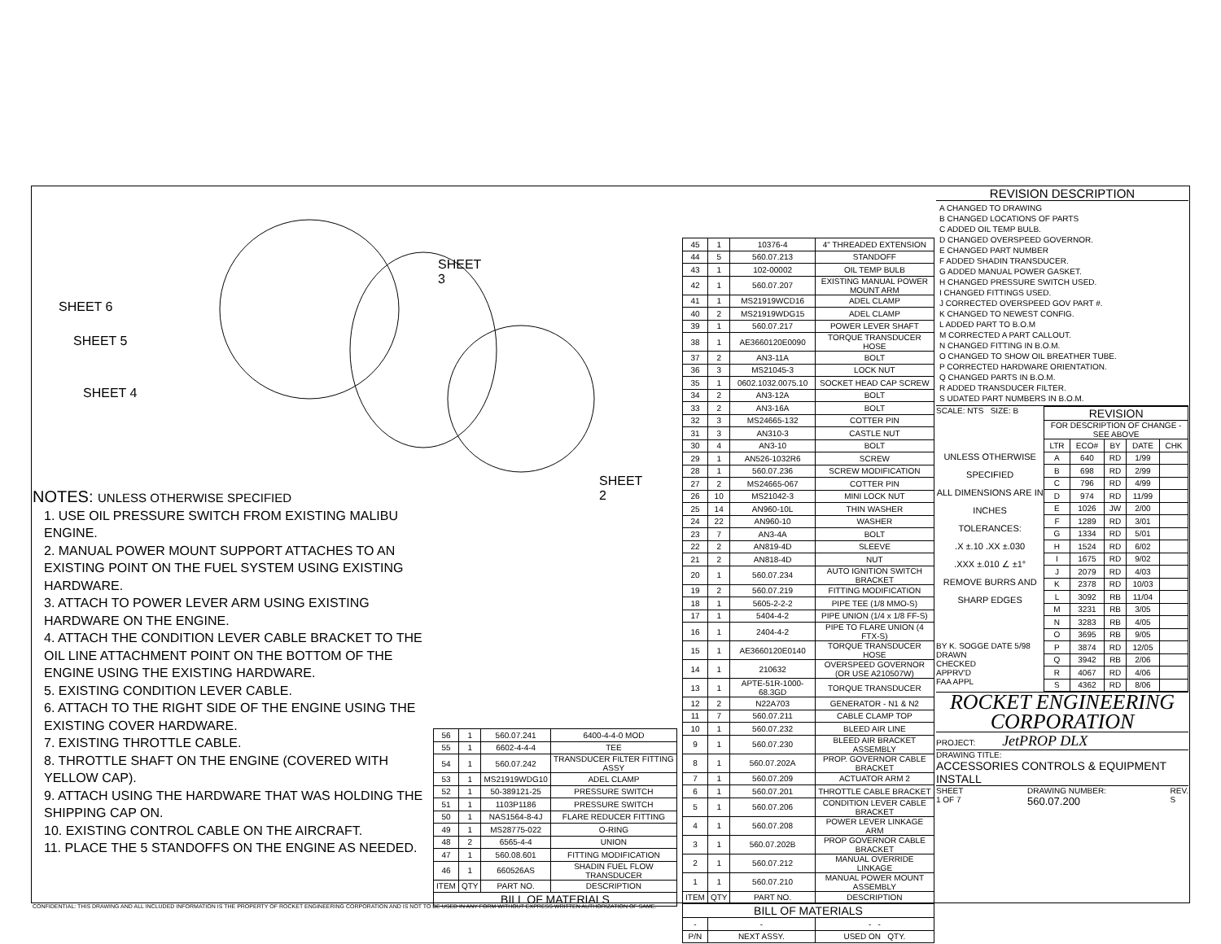SHEET 3
SHEET 6
SHEET 5
SHEET 4
SHEET 2
NOTES: UNLESS OTHERWISE SPECIFIED
1. USE OIL PRESSURE SWITCH FROM EXISTING MALIBU ENGINE.
2. MANUAL POWER MOUNT SUPPORT ATTACHES TO AN EXISTING POINT ON THE FUEL SYSTEM USING EXISTING HARDWARE.
3. ATTACH TO POWER LEVER ARM USING EXISTING HARDWARE ON THE ENGINE.
4. ATTACH THE CONDITION LEVER CABLE BRACKET TO THE OIL LINE ATTACHMENT POINT ON THE BOTTOM OF THE ENGINE USING THE EXISTING HARDWARE.
5. EXISTING CONDITION LEVER CABLE.
6. ATTACH TO THE RIGHT SIDE OF THE ENGINE USING THE EXISTING COVER HARDWARE.
7. EXISTING THROTTLE CABLE.
8. THROTTLE SHAFT ON THE ENGINE (COVERED WITH YELLOW CAP).
9. ATTACH USING THE HARDWARE THAT WAS HOLDING THE SHIPPING CAP ON.
10. EXISTING CONTROL CABLE ON THE AIRCRAFT.
11. PLACE THE 5 STANDOFFS ON THE ENGINE AS NEEDED.
| 56 | 1 | 560.07.241 | 6400-4-4-0 MOD |
| 55 | 1 | 6602-4-4-4 | TEE |
| 54 | 1 | 560.07.242 | TRANSDUCER FILTER FITTING ASSY |
| 53 | 1 | MS21919WDG10 | ADEL CLAMP |
| 52 | 1 | 50-389121-25 | PRESSURE SWITCH |
| 51 | 1 | 1103P1186 | PRESSURE SWITCH |
| 50 | 1 | NAS1564-8-4J | FLARE REDUCER FITTING |
| 49 | 1 | MS28775-022 | O-RING |
| 48 | 2 | 6565-4-4 | UNION |
| 47 | 1 | 560.08.601 | FITTING MODIFICATION |
| 46 | 1 | 660526AS | SHADIN FUEL FLOW TRANSDUCER |
| ITEM | QTY | PART NO. | DESCRIPTION |
| BILL OF MATERIALS | | | |
| 45 | 1 | 10376-4 | 4" THREADED EXTENSION |
| 44 | 5 | 560.07.213 | STANDOFF |
| 43 | 1 | 102-00002 | OIL TEMP BULB |
| 42 | 1 | 560.07.207 | EXISTING MANUAL POWER MOUNT ARM |
| 41 | 1 | MS21919WCD16 | ADEL CLAMP |
| 40 | 2 | MS21919WDG15 | ADEL CLAMP |
| 39 | 1 | 560.07.217 | POWER LEVER SHAFT |
| 38 | 1 | AE3660120E0090 | TORQUE TRANSDUCER HOSE |
| 37 | 2 | AN3-11A | BOLT |
| 36 | 3 | MS21045-3 | LOCK NUT |
| 35 | 1 | 0602.1032.0075.10 | SOCKET HEAD CAP SCREW |
| 34 | 2 | AN3-12A | BOLT |
| 33 | 2 | AN3-16A | BOLT |
| 32 | 3 | MS24665-132 | COTTER PIN |
| 31 | 3 | AN310-3 | CASTLE NUT |
| 30 | 4 | AN3-10 | BOLT |
| 29 | 1 | AN526-1032R6 | SCREW |
| 28 | 1 | 560.07.236 | SCREW MODIFICATION |
| 27 | 2 | MS24665-067 | COTTER PIN |
| 26 | 10 | MS21042-3 | MINI LOCK NUT |
| 25 | 14 | AN960-10L | THIN WASHER |
| 24 | 22 | AN960-10 | WASHER |
| 23 | 7 | AN3-4A | BOLT |
| 22 | 2 | AN819-4D | SLEEVE |
| 21 | 2 | AN818-4D | NUT |
| 20 | 1 | 560.07.234 | AUTO IGNITION SWITCH BRACKET |
| 19 | 2 | 560.07.219 | FITTING MODIFICATION |
| 18 | 1 | 5605-2-2-2 | PIPE TEE (1/8 MMO-S) |
| 17 | 1 | 5404-4-2 | PIPE UNION (1/4 x 1/8 FF-S) |
| 16 | 1 | 2404-4-2 | PIPE TO FLARE UNION (4 FTX-S) |
| 15 | 1 | AE3660120E0140 | TORQUE TRANSDUCER HOSE |
| 14 | 1 | 210632 | OVERSPEED GOVERNOR (OR USE A210507W) |
| 13 | 1 | APTE-51R-1000-68.3GD | TORQUE TRANSDUCER |
| 12 | 2 | N22A703 | GENERATOR - N1 & N2 |
| 11 | 7 | 560.07.211 | CABLE CLAMP TOP |
| 10 | 1 | 560.07.232 | BLEED AIR LINE |
| 9 | 1 | 560.07.230 | BLEED AIR BRACKET ASSEMBLY |
| 8 | 1 | 560.07.202A | PROP. GOVERNOR CABLE BRACKET |
| 7 | 1 | 560.07.209 | ACTUATOR ARM 2 |
| 6 | 1 | 560.07.201 | THROTTLE CABLE BRACKET |
| 5 | 1 | 560.07.206 | CONDITION LEVER CABLE BRACKET |
| 4 | 1 | 560.07.208 | POWER LEVER LINKAGE ARM |
| 3 | 1 | 560.07.202B | PROP GOVERNOR CABLE BRACKET |
| 2 | 1 | 560.07.212 | MANUAL OVERRIDE LINKAGE |
| 1 | 1 | 560.07.210 | MANUAL POWER MOUNT ASSEMBLY |
| ITEM | QTY | PART NO. | DESCRIPTION |
| BILL OF MATERIALS | | | |
| - | - | | - - |
| P/N | NEXT ASSY. | | USED ON QTY. |
REVISION DESCRIPTION
A CHANGED TO DRAWING
B CHANGED LOCATIONS OF PARTS
C ADDED OIL TEMP BULB.
D CHANGED OVERSPEED GOVERNOR.
E CHANGED PART NUMBER
F ADDED SHADIN TRANSDUCER.
G ADDED MANUAL POWER GASKET.
H CHANGED PRESSURE SWITCH USED.
I CHANGED FITTINGS USED.
J CORRECTED OVERSPEED GOV PART #.
K CHANGED TO NEWEST CONFIG.
L ADDED PART TO B.O.M
M CORRECTED A PART CALLOUT.
N CHANGED FITTING IN B.O.M.
O CHANGED TO SHOW OIL BREATHER TUBE.
P CORRECTED HARDWARE ORIENTATION.
Q CHANGED PARTS IN B.O.M.
R ADDED TRANSDUCER FILTER.
S UDATED PART NUMBERS IN B.O.M.
SCALE: NTS SIZE: B
UNLESS OTHERWISE SPECIFIED
ALL DIMENSIONS ARE IN INCHES
TOLERANCES:
.X ±.10 .XX ±.030
.XXX ±.010 ∠ ±1°
REMOVE BURRS AND SHARP EDGES
BY K. SOGGE DATE 5/98
DRAWN
CHECKED
APPRV'D
FAA APPL
| REVISION | | | | |
| --- | --- | --- | --- | --- |
| FOR DESCRIPTION OF CHANGE - SEE ABOVE | | | | |
| LTR | ECO# | BY | DATE | CHK |
| A | 640 | RD | 1/99 | |
| B | 698 | RD | 2/99 | |
| C | 796 | RD | 4/99 | |
| D | 974 | RD | 11/99 | |
| E | 1026 | JW | 2/00 | |
| F | 1289 | RD | 3/01 | |
| G | 1334 | RD | 5/01 | |
| H | 1524 | RD | 6/02 | |
| I | 1675 | RD | 9/02 | |
| J | 2079 | RD | 4/03 | |
| K | 2378 | RD | 10/03 | |
| L | 3092 | RB | 11/04 | |
| M | 3231 | RB | 3/05 | |
| N | 3283 | RB | 4/05 | |
| O | 3695 | RB | 9/05 | |
| P | 3874 | RD | 12/05 | |
| Q | 3942 | RB | 2/06 | |
| R | 4067 | RD | 4/06 | |
| S | 4362 | RD | 8/06 | |
ROCKET ENGINEERING
CORPORATION
PROJECT: JetPROP DLX
DRAWING TITLE:
ACCESSORIES CONTROLS & EQUIPMENT INSTALL
SHEET
1 OF 7 DRAWING NUMBER:
560.07.200 REV.
S
CONFIDENTIAL: THIS DRAWING AND ALL INCLUDED INFORMATION IS THE PROPERTY OF ROCKET ENGINEERING CORPORATION AND IS NOT TO BE USED IN ANY FORM WITHOUT EXPRESS WRITTEN AUTHORIZATION OF SAME.